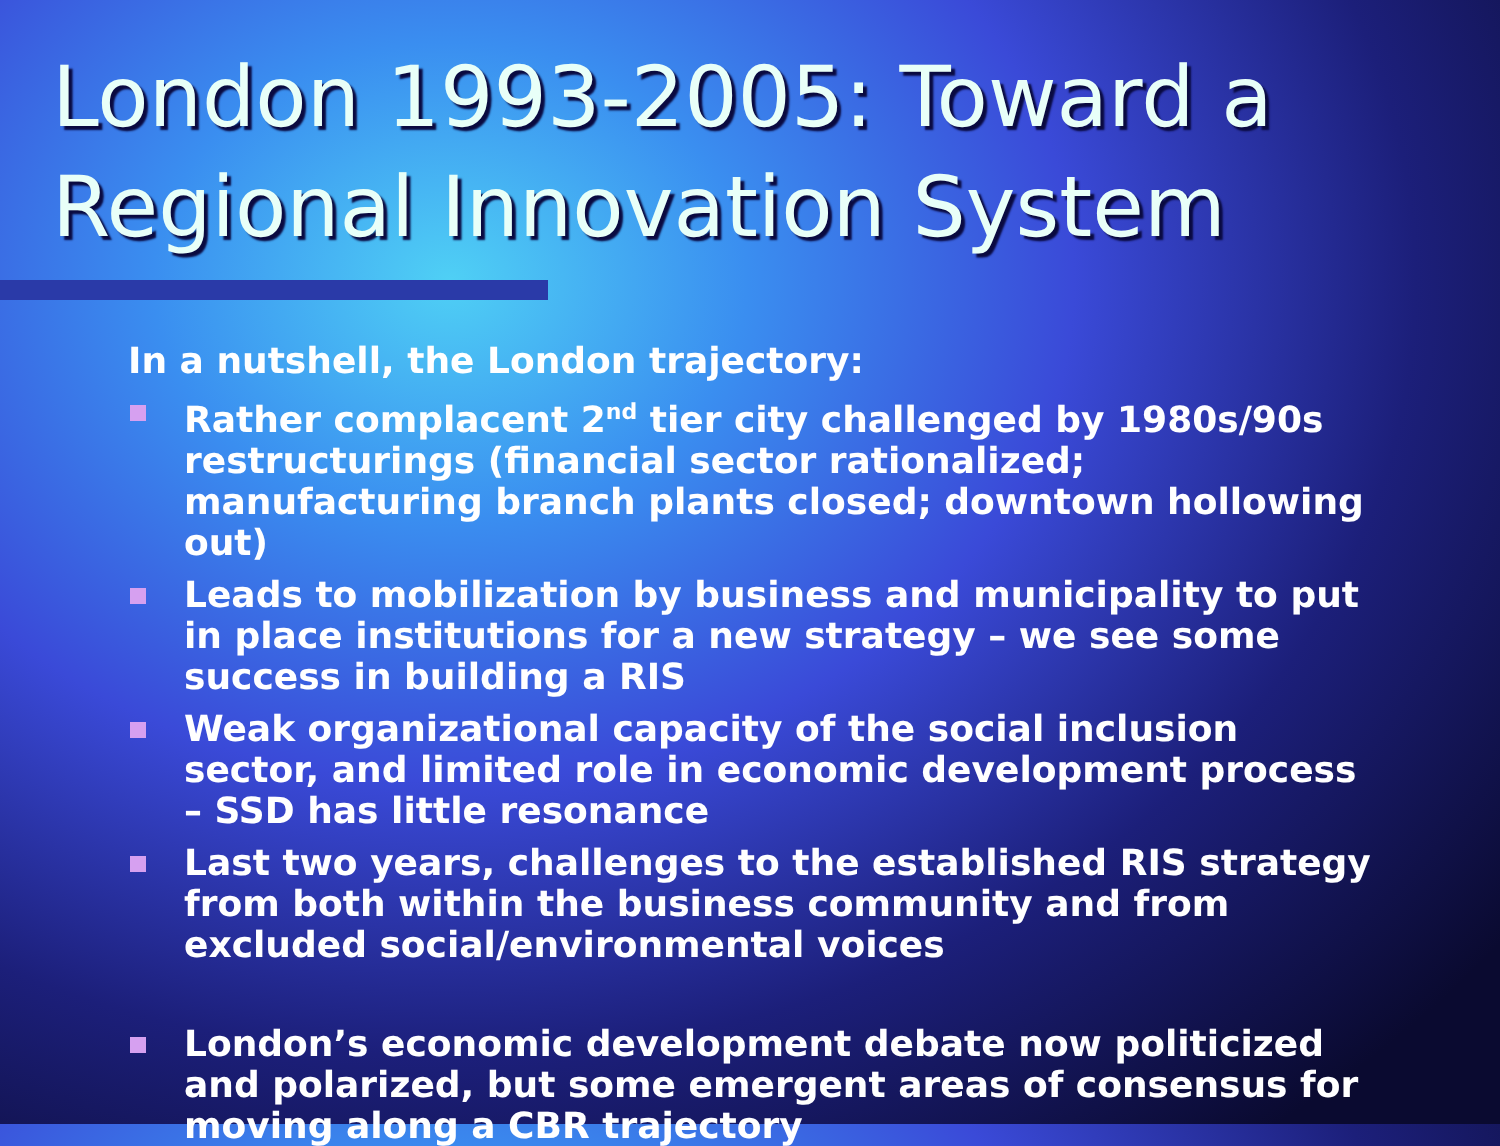London 1993-2005: Toward a Regional Innovation System
In a nutshell, the London trajectory:
Rather complacent 2<sup>nd</sup> tier city challenged by 1980s/90s restructurings (financial sector rationalized; manufacturing branch plants closed; downtown hollowing out)
Leads to mobilization by business and municipality to put in place institutions for a new strategy – we see some success in building a RIS
Weak organizational capacity of the social inclusion sector, and limited role in economic development process – SSD has little resonance
Last two years, challenges to the established RIS strategy from both within the business community and from excluded social/environmental voices
London’s economic development debate now politicized and polarized, but some emergent areas of consensus for moving along a CBR trajectory